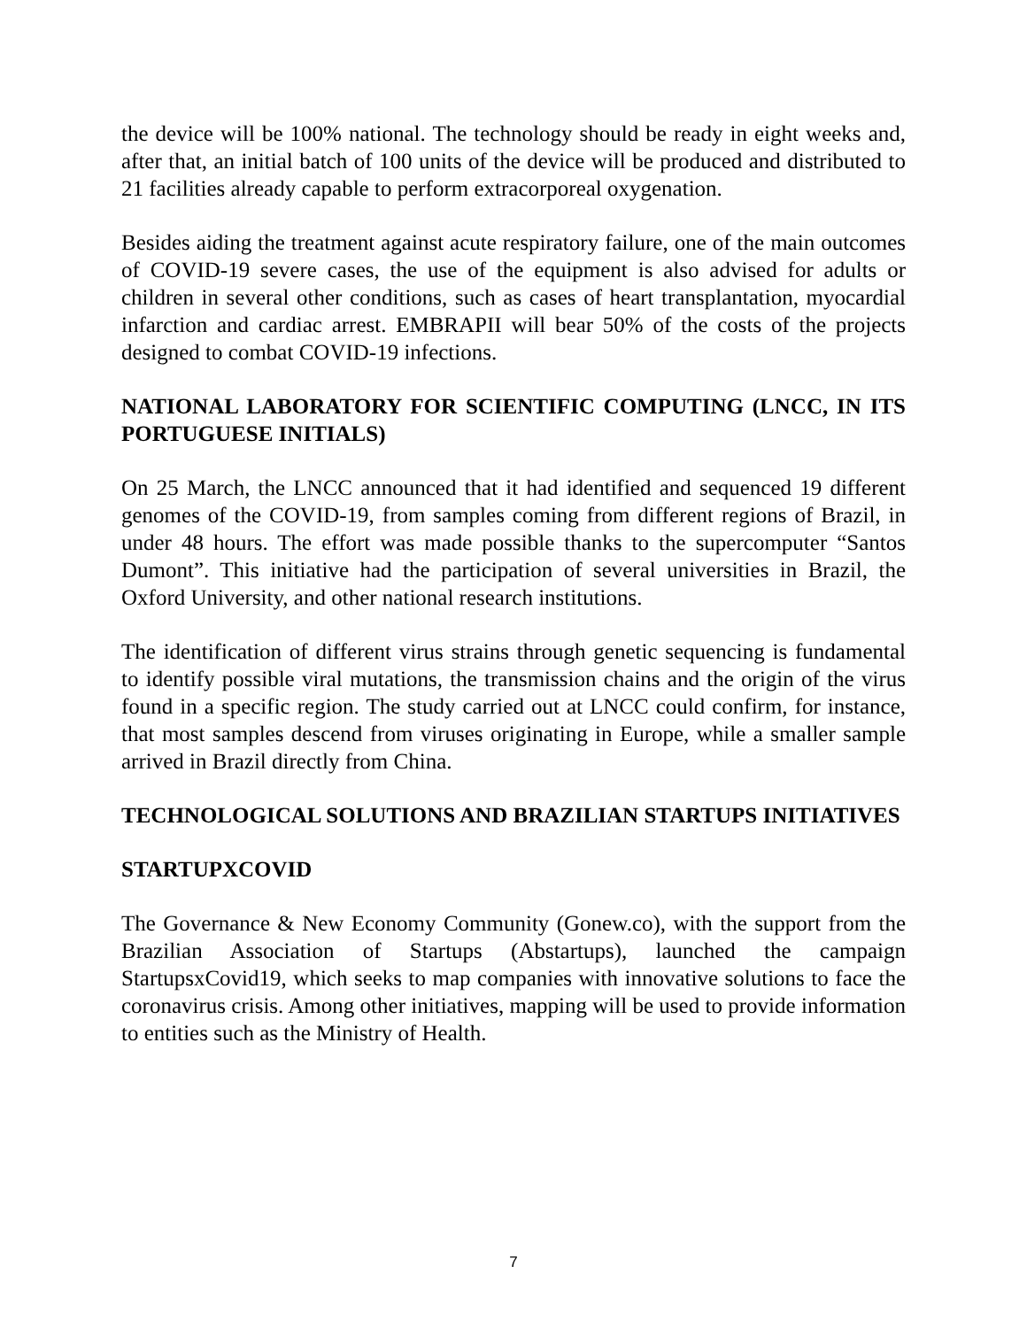the device will be 100% national. The technology should be ready in eight weeks and, after that, an initial batch of 100 units of the device will be produced and distributed to 21 facilities already capable to perform extracorporeal oxygenation.
Besides aiding the treatment against acute respiratory failure, one of the main outcomes of COVID-19 severe cases, the use of the equipment is also advised for adults or children in several other conditions, such as cases of heart transplantation, myocardial infarction and cardiac arrest. EMBRAPII will bear 50% of the costs of the projects designed to combat COVID-19 infections.
NATIONAL LABORATORY FOR SCIENTIFIC COMPUTING (LNCC, IN ITS PORTUGUESE INITIALS)
On 25 March, the LNCC announced that it had identified and sequenced 19 different genomes of the COVID-19, from samples coming from different regions of Brazil, in under 48 hours. The effort was made possible thanks to the supercomputer “Santos Dumont”. This initiative had the participation of several universities in Brazil, the Oxford University, and other national research institutions.
The identification of different virus strains through genetic sequencing is fundamental to identify possible viral mutations, the transmission chains and the origin of the virus found in a specific region. The study carried out at LNCC could confirm, for instance, that most samples descend from viruses originating in Europe, while a smaller sample arrived in Brazil directly from China.
TECHNOLOGICAL SOLUTIONS AND BRAZILIAN STARTUPS INITIATIVES
STARTUPXCOVID
The Governance & New Economy Community (Gonew.co), with the support from the Brazilian Association of Startups (Abstartups), launched the campaign StartupsxCovid19, which seeks to map companies with innovative solutions to face the coronavirus crisis. Among other initiatives, mapping will be used to provide information to entities such as the Ministry of Health.
7